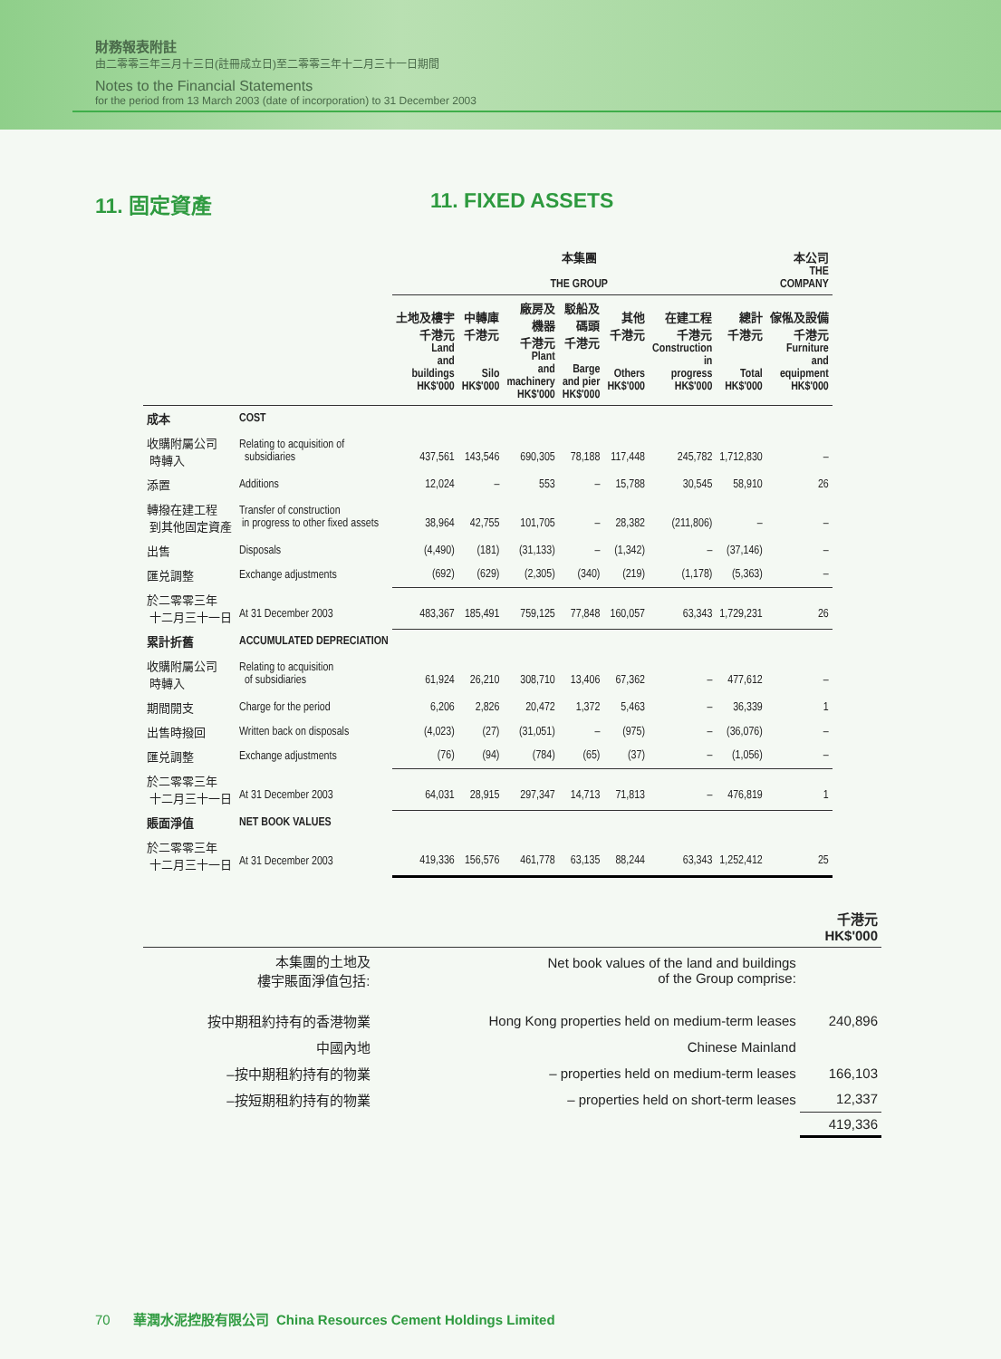財務報表附註
由二零零三年三月十三日(註冊成立日)至二零零三年十二月三十一日期間
Notes to the Financial Statements
for the period from 13 March 2003 (date of incorporation) to 31 December 2003
11. 固定資產 11. FIXED ASSETS
| | | 本集團 THE GROUP | | | | | | | 本公司 THE COMPANY |
| --- | --- | --- | --- | --- | --- | --- | --- | --- | --- |
| | | 土地及樓宇 千港元 Land and buildings HK$'000 | 中轉庫 千港元 Silo HK$'000 | 廠房及 機器 千港元 Plant and machinery HK$'000 | 駁船及 碼頭 千港元 Barge and pier HK$'000 | 其他 千港元 Others HK$'000 | 在建工程 千港元 Construction in progress HK$'000 | 總計 千港元 Total HK$'000 | 傢俬及設備 千港元 Furniture and equipment HK$'000 |
| 成本 | COST | | | | | | | | |
| 收購附屬公司 時轉入 | Relating to acquisition of subsidiaries | 437,561 | 143,546 | 690,305 | 78,188 | 117,448 | 245,782 | 1,712,830 | – |
| 添置 | Additions | 12,024 | – | 553 | – | 15,788 | 30,545 | 58,910 | 26 |
| 轉撥在建工程 到其他固定資產 | Transfer of construction in progress to other fixed assets | 38,964 | 42,755 | 101,705 | – | 28,382 | (211,806) | – | – |
| 出售 | Disposals | (4,490) | (181) | (31,133) | – | (1,342) | – | (37,146) | – |
| 匯兑調整 | Exchange adjustments | (692) | (629) | (2,305) | (340) | (219) | (1,178) | (5,363) | – |
| 於二零零三年 十二月三十一日 | At 31 December 2003 | 483,367 | 185,491 | 759,125 | 77,848 | 160,057 | 63,343 | 1,729,231 | 26 |
| 累計折舊 | ACCUMULATED DEPRECIATION | | | | | | | | |
| 收購附屬公司 時轉入 | Relating to acquisition of subsidiaries | 61,924 | 26,210 | 308,710 | 13,406 | 67,362 | – | 477,612 | – |
| 期間開支 | Charge for the period | 6,206 | 2,826 | 20,472 | 1,372 | 5,463 | – | 36,339 | 1 |
| 出售時撥回 | Written back on disposals | (4,023) | (27) | (31,051) | – | (975) | – | (36,076) | – |
| 匯兑調整 | Exchange adjustments | (76) | (94) | (784) | (65) | (37) | – | (1,056) | – |
| 於二零零三年 十二月三十一日 | At 31 December 2003 | 64,031 | 28,915 | 297,347 | 14,713 | 71,813 | – | 476,819 | 1 |
| 賬面淨值 | NET BOOK VALUES | | | | | | | | |
| 於二零零三年 十二月三十一日 | At 31 December 2003 | 419,336 | 156,576 | 461,778 | 63,135 | 88,244 | 63,343 | 1,252,412 | 25 |
| | | 千港元 HK$'000 |
| 本集團的土地及 樓宇賬面淨值包括: | Net book values of the land and buildings of the Group comprise: | |
| 按中期租約持有的香港物業 | Hong Kong properties held on medium-term leases | 240,896 |
| 中國內地 | Chinese Mainland | |
| –按中期租約持有的物業 | – properties held on medium-term leases | 166,103 |
| –按短期租約持有的物業 | – properties held on short-term leases | 12,337 |
| | | 419,336 |
70 華潤水泥控股有限公司 China Resources Cement Holdings Limited